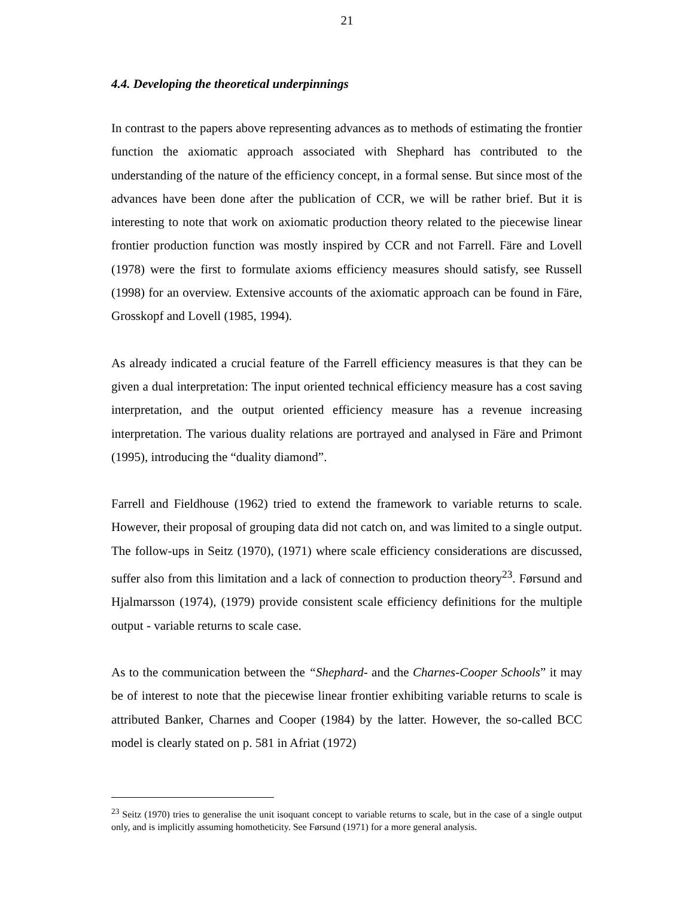21
4.4. Developing the theoretical underpinnings
In contrast to the papers above representing advances as to methods of estimating the frontier function the axiomatic approach associated with Shephard has contributed to the understanding of the nature of the efficiency concept, in a formal sense. But since most of the advances have been done after the publication of CCR, we will be rather brief. But it is interesting to note that work on axiomatic production theory related to the piecewise linear frontier production function was mostly inspired by CCR and not Farrell. Färe and Lovell (1978) were the first to formulate axioms efficiency measures should satisfy, see Russell (1998) for an overview. Extensive accounts of the axiomatic approach can be found in Färe, Grosskopf and Lovell (1985, 1994).
As already indicated a crucial feature of the Farrell efficiency measures is that they can be given a dual interpretation: The input oriented technical efficiency measure has a cost saving interpretation, and the output oriented efficiency measure has a revenue increasing interpretation. The various duality relations are portrayed and analysed in Färe and Primont (1995), introducing the “duality diamond”.
Farrell and Fieldhouse (1962) tried to extend the framework to variable returns to scale. However, their proposal of grouping data did not catch on, and was limited to a single output. The follow-ups in Seitz (1970), (1971) where scale efficiency considerations are discussed, suffer also from this limitation and a lack of connection to production theory<sup>23</sup>. Førsund and Hjalmarsson (1974), (1979) provide consistent scale efficiency definitions for the multiple output - variable returns to scale case.
As to the communication between the “Shephard- and the Charnes-Cooper Schools” it may be of interest to note that the piecewise linear frontier exhibiting variable returns to scale is attributed Banker, Charnes and Cooper (1984) by the latter. However, the so-called BCC model is clearly stated on p. 581 in Afriat (1972)
<sup>23</sup> Seitz (1970) tries to generalise the unit isoquant concept to variable returns to scale, but in the case of a single output only, and is implicitly assuming homotheticity. See Førsund (1971) for a more general analysis.